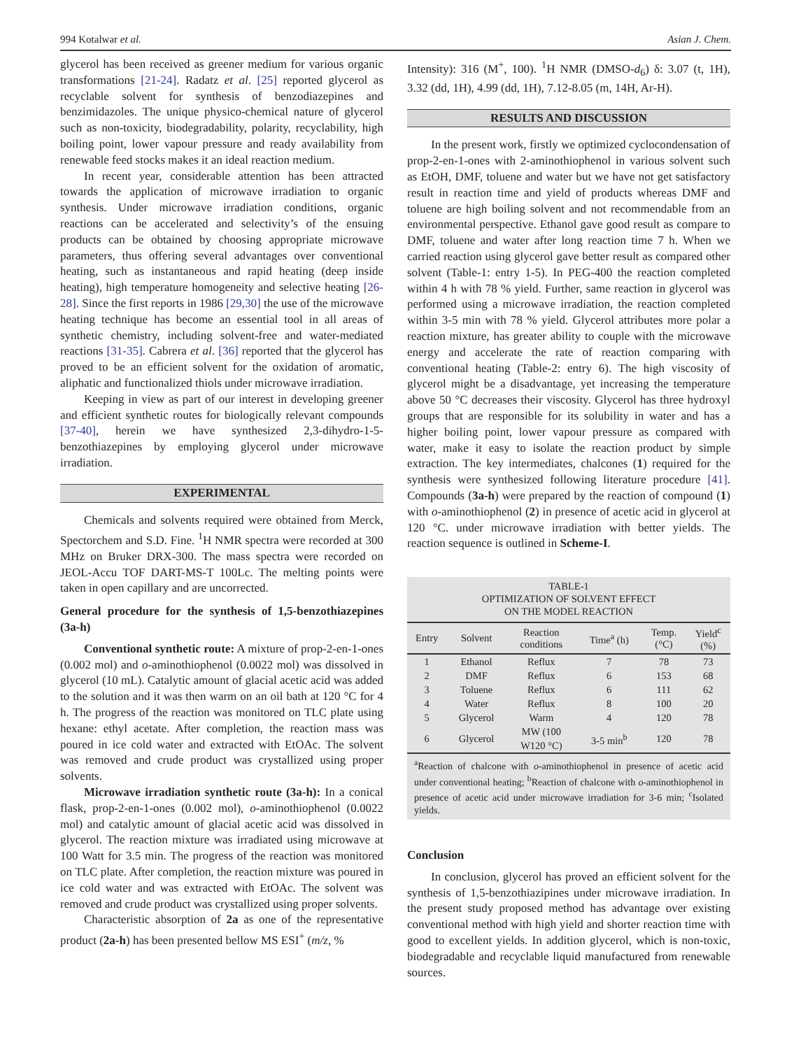994 Kotalwar et al. Asian J. Chem.
glycerol has been received as greener medium for various organic transformations [21-24]. Radatz et al. [25] reported glycerol as recyclable solvent for synthesis of benzodiazepines and benzimidazoles. The unique physico-chemical nature of glycerol such as non-toxicity, biodegradability, polarity, recyclability, high boiling point, lower vapour pressure and ready availability from renewable feed stocks makes it an ideal reaction medium.
In recent year, considerable attention has been attracted towards the application of microwave irradiation to organic synthesis. Under microwave irradiation conditions, organic reactions can be accelerated and selectivity’s of the ensuing products can be obtained by choosing appropriate microwave parameters, thus offering several advantages over conventional heating, such as instantaneous and rapid heating (deep inside heating), high temperature homogeneity and selective heating [26-28]. Since the first reports in 1986 [29,30] the use of the microwave heating technique has become an essential tool in all areas of synthetic chemistry, including solvent-free and water-mediated reactions [31-35]. Cabrera et al. [36] reported that the glycerol has proved to be an efficient solvent for the oxidation of aromatic, aliphatic and functionalized thiols under microwave irradiation.
Keeping in view as part of our interest in developing greener and efficient synthetic routes for biologically relevant compounds [37-40], herein we have synthesized 2,3-dihydro-1-5-benzothiazepines by employing glycerol under microwave irradiation.
EXPERIMENTAL
Chemicals and solvents required were obtained from Merck, Spectorchem and S.D. Fine. <sup>1</sup>H NMR spectra were recorded at 300 MHz on Bruker DRX-300. The mass spectra were recorded on JEOL-Accu TOF DART-MS-T 100Lc. The melting points were taken in open capillary and are uncorrected.
General procedure for the synthesis of 1,5-benzothiazepines (3a-h)
Conventional synthetic route: A mixture of prop-2-en-1-ones (0.002 mol) and o-aminothiophenol (0.0022 mol) was dissolved in glycerol (10 mL). Catalytic amount of glacial acetic acid was added to the solution and it was then warm on an oil bath at 120 °C for 4 h. The progress of the reaction was monitored on TLC plate using hexane: ethyl acetate. After completion, the reaction mass was poured in ice cold water and extracted with EtOAc. The solvent was removed and crude product was crystallized using proper solvents.
Microwave irradiation synthetic route (3a-h): In a conical flask, prop-2-en-1-ones (0.002 mol), o-aminothiophenol (0.0022 mol) and catalytic amount of glacial acetic acid was dissolved in glycerol. The reaction mixture was irradiated using microwave at 100 Watt for 3.5 min. The progress of the reaction was monitored on TLC plate. After completion, the reaction mixture was poured in ice cold water and was extracted with EtOAc. The solvent was removed and crude product was crystallized using proper solvents.
Characteristic absorption of 2a as one of the representative product (2a-h) has been presented bellow MS ESI<sup>+</sup> (m/z, %
Intensity): 316 (M<sup>+</sup>, 100). <sup>1</sup>H NMR (DMSO-d<sub>6</sub>) δ: 3.07 (t, 1H), 3.32 (dd, 1H), 4.99 (dd, 1H), 7.12-8.05 (m, 14H, Ar-H).
RESULTS AND DISCUSSION
In the present work, firstly we optimized cyclocondensation of prop-2-en-1-ones with 2-aminothiophenol in various solvent such as EtOH, DMF, toluene and water but we have not get satisfactory result in reaction time and yield of products whereas DMF and toluene are high boiling solvent and not recommendable from an environmental perspective. Ethanol gave good result as compare to DMF, toluene and water after long reaction time 7 h. When we carried reaction using glycerol gave better result as compared other solvent (Table-1: entry 1-5). In PEG-400 the reaction completed within 4 h with 78 % yield. Further, same reaction in glycerol was performed using a microwave irradiation, the reaction completed within 3-5 min with 78 % yield. Glycerol attributes more polar a reaction mixture, has greater ability to couple with the microwave energy and accelerate the rate of reaction comparing with conventional heating (Table-2: entry 6). The high viscosity of glycerol might be a disadvantage, yet increasing the temperature above 50 °C decreases their viscosity. Glycerol has three hydroxyl groups that are responsible for its solubility in water and has a higher boiling point, lower vapour pressure as compared with water, make it easy to isolate the reaction product by simple extraction. The key intermediates, chalcones (1) required for the synthesis were synthesized following literature procedure [41]. Compounds (3a-h) were prepared by the reaction of compound (1) with o-aminothiophenol (2) in presence of acetic acid in glycerol at 120 °C. under microwave irradiation with better yields. The reaction sequence is outlined in Scheme-I.
TABLE-1
OPTIMIZATION OF SOLVENT EFFECT
ON THE MODEL REACTION
| Entry | Solvent | Reaction conditions | Time<sup>a</sup> (h) | Temp. (°C) | Yield<sup>c</sup> (%) |
| --- | --- | --- | --- | --- | --- |
| 1 | Ethanol | Reflux | 7 | 78 | 73 |
| 2 | DMF | Reflux | 6 | 153 | 68 |
| 3 | Toluene | Reflux | 6 | 111 | 62 |
| 4 | Water | Reflux | 8 | 100 | 20 |
| 5 | Glycerol | Warm | 4 | 120 | 78 |
| 6 | Glycerol | MW (100 W120 °C) | 3-5 min<sup>b</sup> | 120 | 78 |
<sup>a</sup> Reaction of chalcone with o-aminothiophenol in presence of acetic acid under conventional heating; <sup>b</sup>Reaction of chalcone with o-aminothiophenol in presence of acetic acid under microwave irradiation for 3-6 min; <sup>c</sup>Isolated yields.
Conclusion
In conclusion, glycerol has proved an efficient solvent for the synthesis of 1,5-benzothiazipines under microwave irradiation. In the present study proposed method has advantage over existing conventional method with high yield and shorter reaction time with good to excellent yields. In addition glycerol, which is non-toxic, biodegradable and recyclable liquid manufactured from renewable sources.